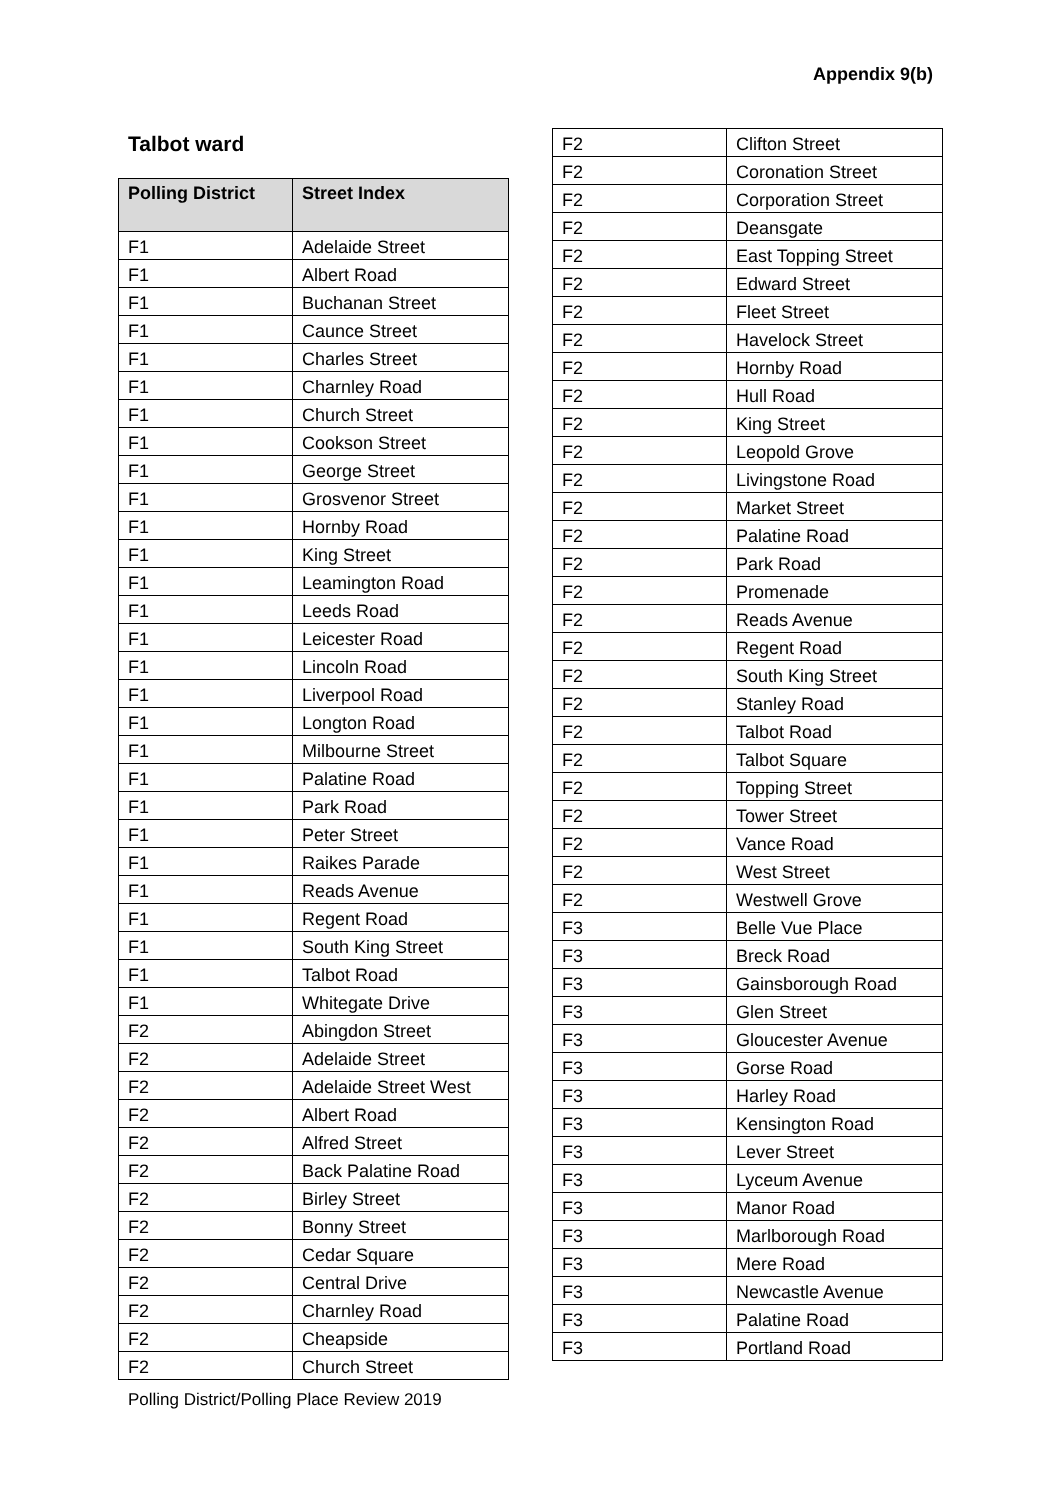Appendix 9(b)
Talbot ward
| Polling District | Street Index |
| --- | --- |
| F1 | Adelaide Street |
| F1 | Albert Road |
| F1 | Buchanan Street |
| F1 | Caunce Street |
| F1 | Charles Street |
| F1 | Charnley Road |
| F1 | Church Street |
| F1 | Cookson Street |
| F1 | George Street |
| F1 | Grosvenor Street |
| F1 | Hornby Road |
| F1 | King Street |
| F1 | Leamington Road |
| F1 | Leeds Road |
| F1 | Leicester Road |
| F1 | Lincoln Road |
| F1 | Liverpool Road |
| F1 | Longton Road |
| F1 | Milbourne Street |
| F1 | Palatine Road |
| F1 | Park Road |
| F1 | Peter Street |
| F1 | Raikes Parade |
| F1 | Reads Avenue |
| F1 | Regent Road |
| F1 | South King Street |
| F1 | Talbot Road |
| F1 | Whitegate Drive |
| F2 | Abingdon Street |
| F2 | Adelaide Street |
| F2 | Adelaide Street West |
| F2 | Albert Road |
| F2 | Alfred Street |
| F2 | Back Palatine Road |
| F2 | Birley Street |
| F2 | Bonny Street |
| F2 | Cedar Square |
| F2 | Central Drive |
| F2 | Charnley Road |
| F2 | Cheapside |
| F2 | Church Street |
| F2 | Clifton Street |
| F2 | Coronation Street |
| F2 | Corporation Street |
| F2 | Deansgate |
| F2 | East Topping Street |
| F2 | Edward Street |
| F2 | Fleet Street |
| F2 | Havelock Street |
| F2 | Hornby Road |
| F2 | Hull Road |
| F2 | King Street |
| F2 | Leopold Grove |
| F2 | Livingstone Road |
| F2 | Market Street |
| F2 | Palatine Road |
| F2 | Park Road |
| F2 | Promenade |
| F2 | Reads Avenue |
| F2 | Regent Road |
| F2 | South King Street |
| F2 | Stanley Road |
| F2 | Talbot Road |
| F2 | Talbot Square |
| F2 | Topping Street |
| F2 | Tower Street |
| F2 | Vance Road |
| F2 | West Street |
| F2 | Westwell Grove |
| F3 | Belle Vue Place |
| F3 | Breck Road |
| F3 | Gainsborough Road |
| F3 | Glen Street |
| F3 | Gloucester Avenue |
| F3 | Gorse Road |
| F3 | Harley Road |
| F3 | Kensington Road |
| F3 | Lever Street |
| F3 | Lyceum Avenue |
| F3 | Manor Road |
| F3 | Marlborough Road |
| F3 | Mere Road |
| F3 | Newcastle Avenue |
| F3 | Palatine Road |
| F3 | Portland Road |
Polling District/Polling Place Review 2019